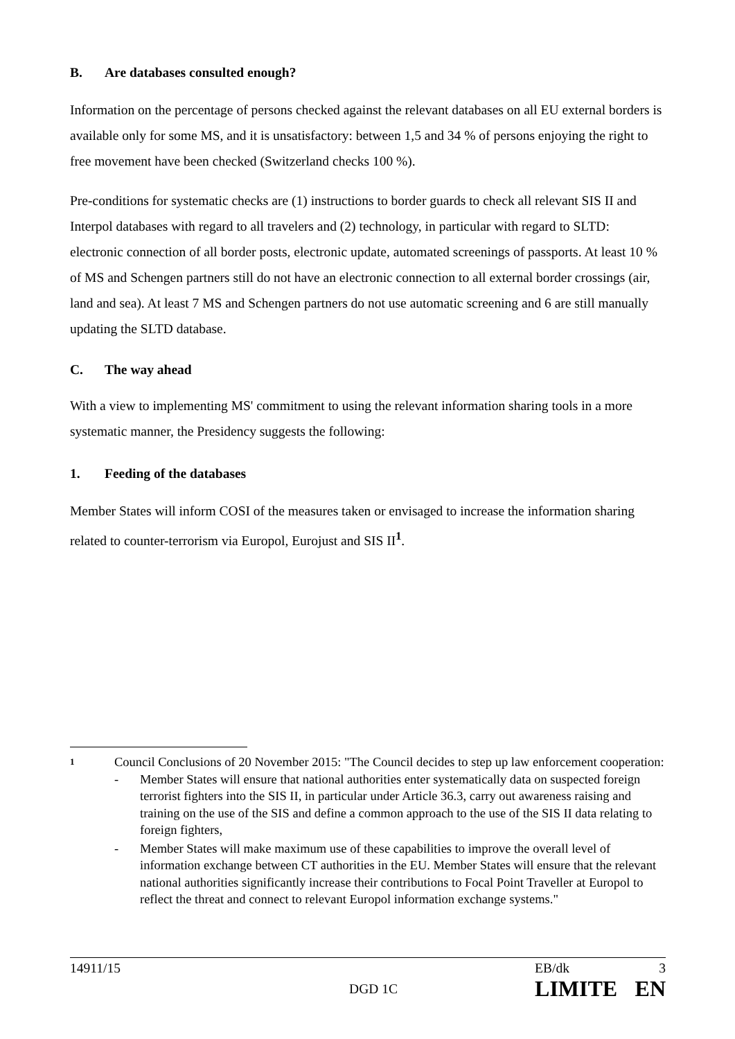B. Are databases consulted enough?
Information on the percentage of persons checked against the relevant databases on all EU external borders is available only for some MS, and it is unsatisfactory: between 1,5 and 34 % of persons enjoying the right to free movement have been checked (Switzerland checks 100 %).
Pre-conditions for systematic checks are (1) instructions to border guards to check all relevant SIS II and Interpol databases with regard to all travelers and (2) technology, in particular with regard to SLTD: electronic connection of all border posts, electronic update, automated screenings of passports. At least 10 % of MS and Schengen partners still do not have an electronic connection to all external border crossings (air, land and sea). At least 7 MS and Schengen partners do not use automatic screening and 6 are still manually updating the SLTD database.
C. The way ahead
With a view to implementing MS' commitment to using the relevant information sharing tools in a more systematic manner, the Presidency suggests the following:
1. Feeding of the databases
Member States will inform COSI of the measures taken or envisaged to increase the information sharing related to counter-terrorism via Europol, Eurojust and SIS II<sup>1</sup>.
1
Council Conclusions of 20 November 2015: "The Council decides to step up law enforcement cooperation:
- Member States will ensure that national authorities enter systematically data on suspected foreign terrorist fighters into the SIS II, in particular under Article 36.3, carry out awareness raising and training on the use of the SIS and define a common approach to the use of the SIS II data relating to foreign fighters,
- Member States will make maximum use of these capabilities to improve the overall level of information exchange between CT authorities in the EU. Member States will ensure that the relevant national authorities significantly increase their contributions to Focal Point Traveller at Europol to reflect the threat and connect to relevant Europol information exchange systems."
| 14911/15 | | EB/dk | 3 |
| | DGD 1C | LIMITE | EN |